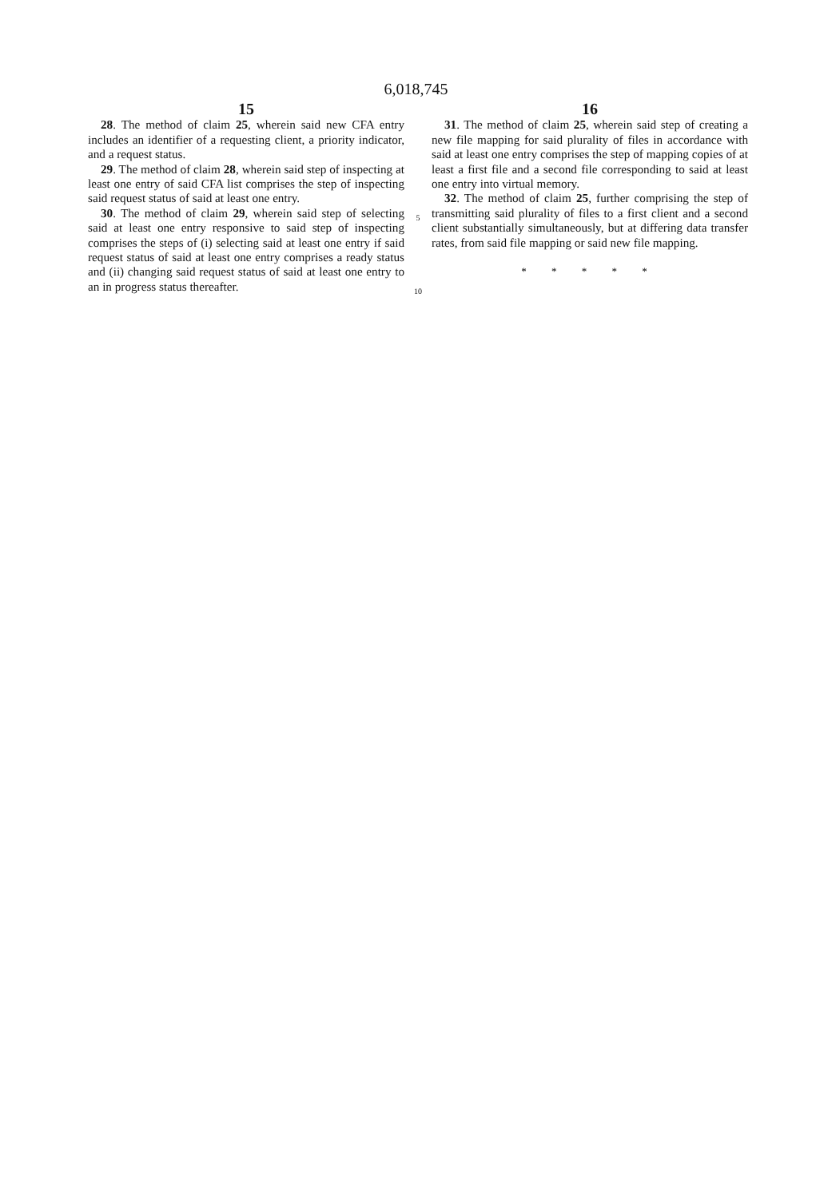6,018,745
15
28. The method of claim 25, wherein said new CFA entry includes an identifier of a requesting client, a priority indicator, and a request status.
29. The method of claim 28, wherein said step of inspecting at least one entry of said CFA list comprises the step of inspecting said request status of said at least one entry.
30. The method of claim 29, wherein said step of selecting said at least one entry responsive to said step of inspecting comprises the steps of (i) selecting said at least one entry if said request status of said at least one entry comprises a ready status and (ii) changing said request status of said at least one entry to an in progress status thereafter.
5
10
16
31. The method of claim 25, wherein said step of creating a new file mapping for said plurality of files in accordance with said at least one entry comprises the step of mapping copies of at least a first file and a second file corresponding to said at least one entry into virtual memory.
32. The method of claim 25, further comprising the step of transmitting said plurality of files to a first client and a second client substantially simultaneously, but at differing data transfer rates, from said file mapping or said new file mapping.
* * * * *